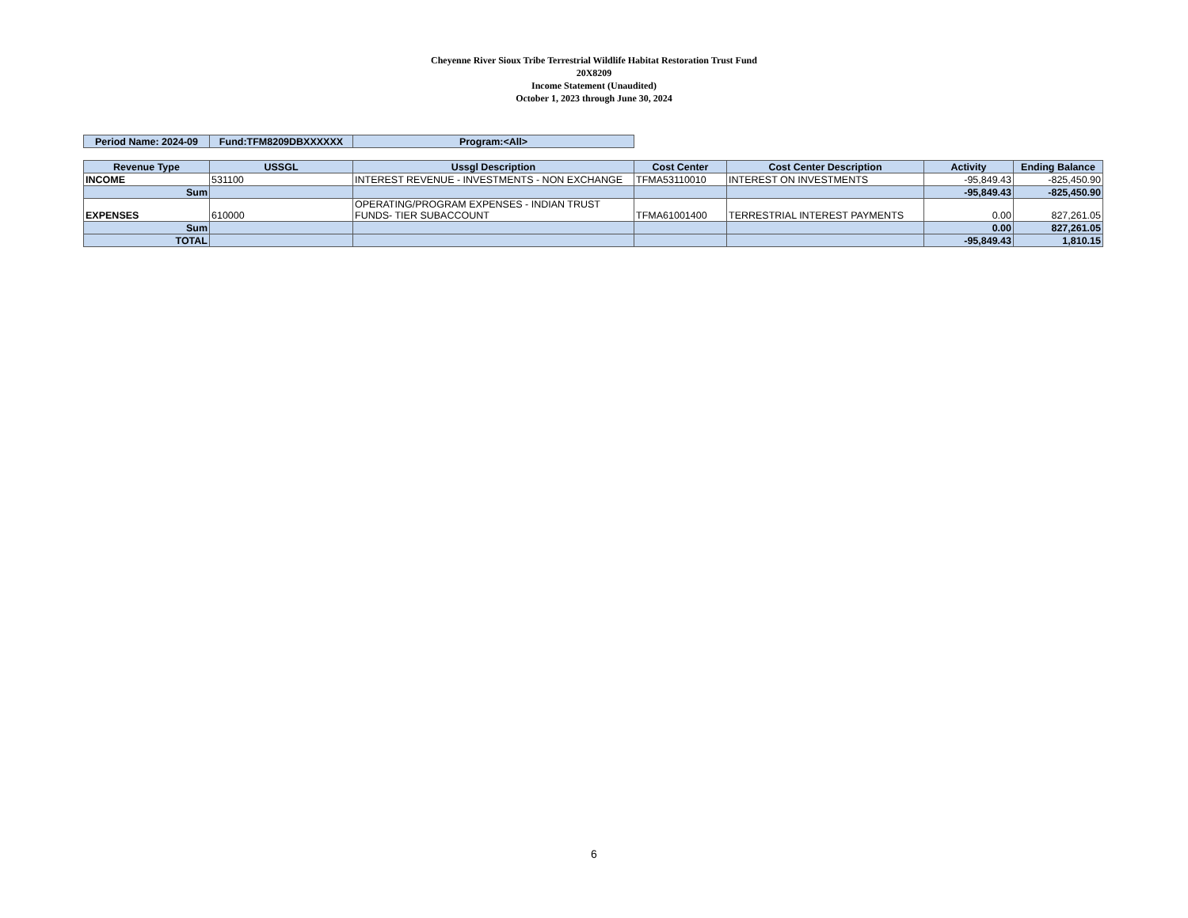Cheyenne River Sioux Tribe Terrestrial Wildlife Habitat Restoration Trust Fund
20X8209
Income Statement (Unaudited)
October 1, 2023 through June 30, 2024
| Period Name: 2024-09 | Fund:TFM8209DBXXXXXX | Program:<All> |
| Revenue Type | USSGL | Ussgl Description | Cost Center | Cost Center Description | Activity | Ending Balance |
| --- | --- | --- | --- | --- | --- | --- |
| INCOME | 531100 | INTEREST REVENUE - INVESTMENTS - NON EXCHANGE | TFMA53110010 | INTEREST ON INVESTMENTS | -95,849.43 | -825,450.90 |
| Sum | | | | | -95,849.43 | -825,450.90 |
| EXPENSES | 610000 | OPERATING/PROGRAM EXPENSES - INDIAN TRUST FUNDS- TIER SUBACCOUNT | TFMA61001400 | TERRESTRIAL INTEREST PAYMENTS | 0.00 | 827,261.05 |
| Sum | | | | | 0.00 | 827,261.05 |
| TOTAL | | | | | -95,849.43 | 1,810.15 |
6